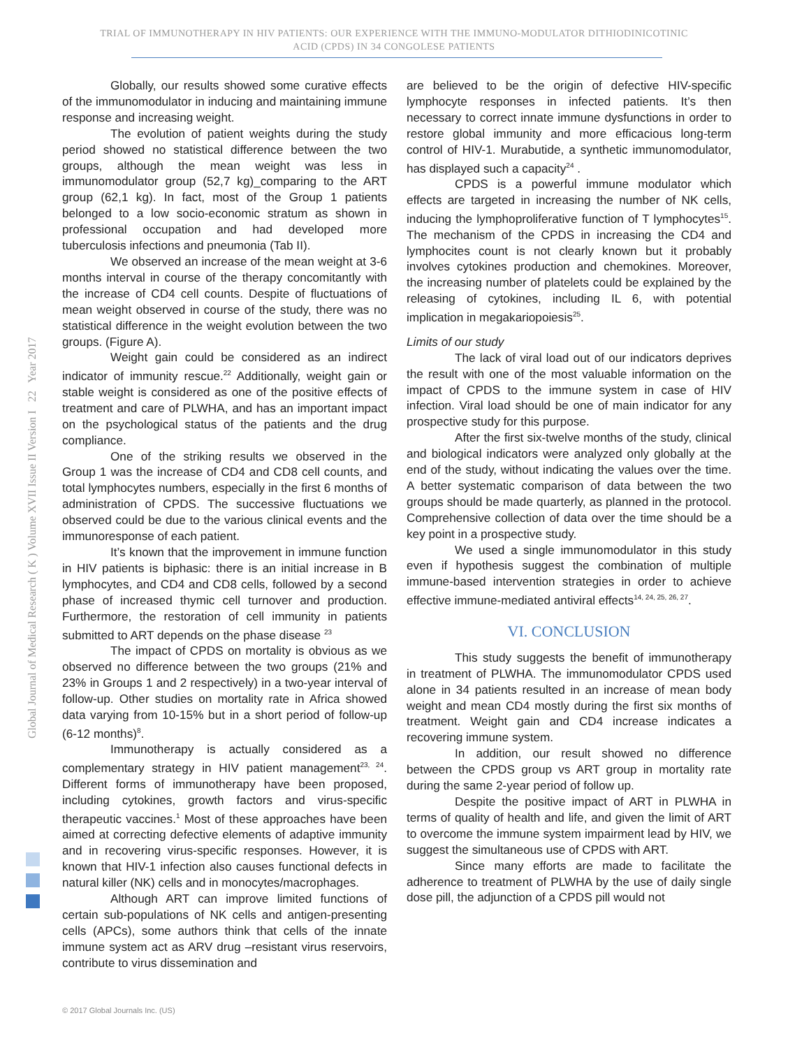TRIAL OF IMMUNOTHERAPY IN HIV PATIENTS: OUR EXPERIENCE WITH THE IMMUNO-MODULATOR DITHIODINICOTINIC
ACID (CPDS) IN 34 CONGOLESE PATIENTS
Global Journal of Medical Research ( K ) Volume XVII Issue II Version I 22 Year 2017
Globally, our results showed some curative effects of the immunomodulator in inducing and maintaining immune response and increasing weight.
The evolution of patient weights during the study period showed no statistical difference between the two groups, although the mean weight was less in immunomodulator group (52,7 kg)_comparing to the ART group (62,1 kg). In fact, most of the Group 1 patients belonged to a low socio-economic stratum as shown in professional occupation and had developed more tuberculosis infections and pneumonia (Tab II).
We observed an increase of the mean weight at 3-6 months interval in course of the therapy concomitantly with the increase of CD4 cell counts. Despite of fluctuations of mean weight observed in course of the study, there was no statistical difference in the weight evolution between the two groups. (Figure A).
Weight gain could be considered as an indirect indicator of immunity rescue.<sup>22</sup> Additionally, weight gain or stable weight is considered as one of the positive effects of treatment and care of PLWHA, and has an important impact on the psychological status of the patients and the drug compliance.
One of the striking results we observed in the Group 1 was the increase of CD4 and CD8 cell counts, and total lymphocytes numbers, especially in the first 6 months of administration of CPDS. The successive fluctuations we observed could be due to the various clinical events and the immunoresponse of each patient.
It’s known that the improvement in immune function in HIV patients is biphasic: there is an initial increase in B lymphocytes, and CD4 and CD8 cells, followed by a second phase of increased thymic cell turnover and production. Furthermore, the restoration of cell immunity in patients submitted to ART depends on the phase disease <sup>23</sup>
The impact of CPDS on mortality is obvious as we observed no difference between the two groups (21% and 23% in Groups 1 and 2 respectively) in a two-year interval of follow-up. Other studies on mortality rate in Africa showed data varying from 10-15% but in a short period of follow-up (6-12 months)<sup>8</sup>.
Immunotherapy is actually considered as a complementary strategy in HIV patient management<sup>23, 24</sup>. Different forms of immunotherapy have been proposed, including cytokines, growth factors and virus-specific therapeutic vaccines.<sup>1</sup> Most of these approaches have been aimed at correcting defective elements of adaptive immunity and in recovering virus-specific responses. However, it is known that HIV-1 infection also causes functional defects in natural killer (NK) cells and in monocytes/macrophages.
Although ART can improve limited functions of certain sub-populations of NK cells and antigen-presenting cells (APCs), some authors think that cells of the innate immune system act as ARV drug –resistant virus reservoirs, contribute to virus dissemination and
are believed to be the origin of defective HIV-specific lymphocyte responses in infected patients. It’s then necessary to correct innate immune dysfunctions in order to restore global immunity and more efficacious long-term control of HIV-1. Murabutide, a synthetic immunomodulator, has displayed such a capacity<sup>24</sup> .
CPDS is a powerful immune modulator which effects are targeted in increasing the number of NK cells, inducing the lymphoproliferative function of T lymphocytes<sup>15</sup>. The mechanism of the CPDS in increasing the CD4 and lymphocites count is not clearly known but it probably involves cytokines production and chemokines. Moreover, the increasing number of platelets could be explained by the releasing of cytokines, including IL 6, with potential implication in megakariopoiesis<sup>25</sup>.
Limits of our study
The lack of viral load out of our indicators deprives the result with one of the most valuable information on the impact of CPDS to the immune system in case of HIV infection. Viral load should be one of main indicator for any prospective study for this purpose.
After the first six-twelve months of the study, clinical and biological indicators were analyzed only globally at the end of the study, without indicating the values over the time. A better systematic comparison of data between the two groups should be made quarterly, as planned in the protocol. Comprehensive collection of data over the time should be a key point in a prospective study.
We used a single immunomodulator in this study even if hypothesis suggest the combination of multiple immune-based intervention strategies in order to achieve effective immune-mediated antiviral effects<sup>14, 24, 25, 26, 27</sup>.
VI. CONCLUSION
This study suggests the benefit of immunotherapy in treatment of PLWHA. The immunomodulator CPDS used alone in 34 patients resulted in an increase of mean body weight and mean CD4 mostly during the first six months of treatment. Weight gain and CD4 increase indicates a recovering immune system.
In addition, our result showed no difference between the CPDS group vs ART group in mortality rate during the same 2-year period of follow up.
Despite the positive impact of ART in PLWHA in terms of quality of health and life, and given the limit of ART to overcome the immune system impairment lead by HIV, we suggest the simultaneous use of CPDS with ART.
Since many efforts are made to facilitate the adherence to treatment of PLWHA by the use of daily single dose pill, the adjunction of a CPDS pill would not
© 2017 Global Journals Inc. (US)